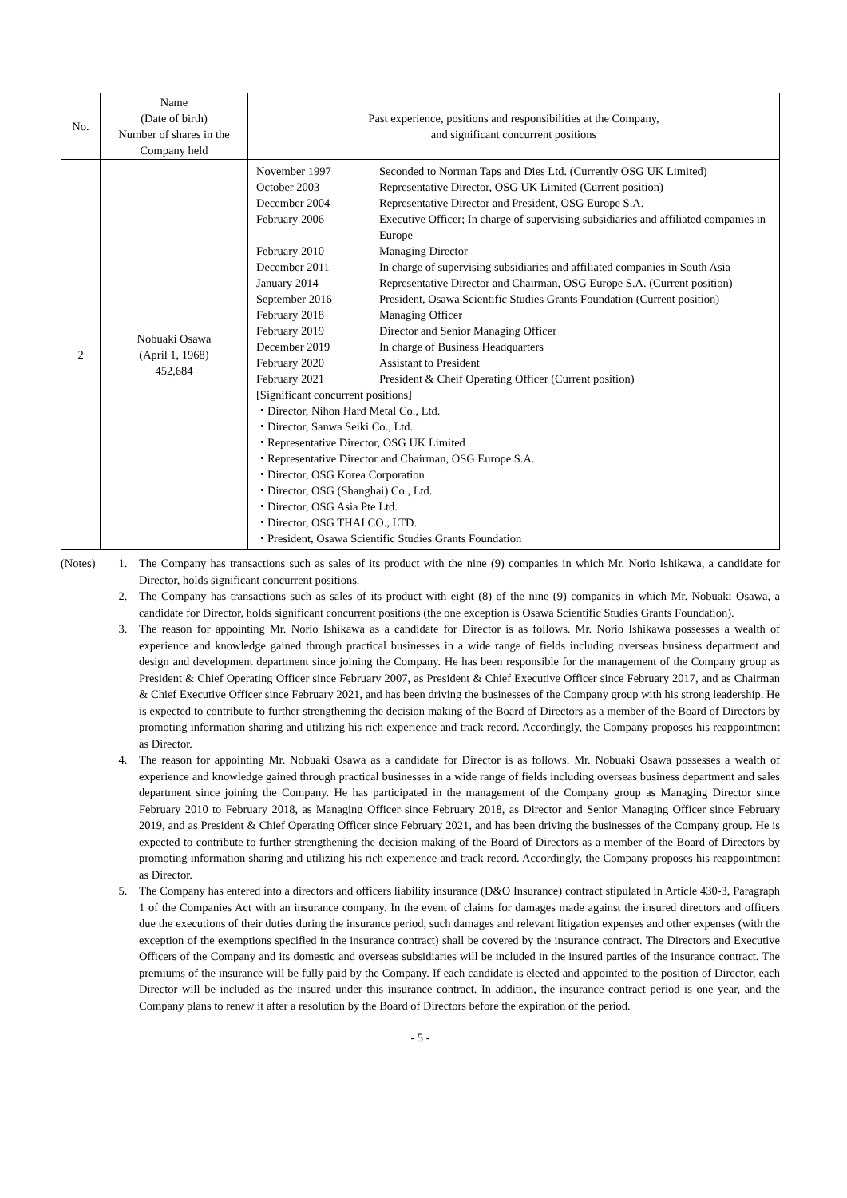| No. | Name (Date of birth) Number of shares in the Company held | Past experience, positions and responsibilities at the Company, and significant concurrent positions |
| --- | --- | --- |
| 2 | Nobuaki Osawa (April 1, 1968) 452,684 | / November 1997 / Seconded to Norman Taps and Dies Ltd. (Currently OSG UK Limited) / / October 2003 / Representative Director, OSG UK Limited (Current position) / / December 2004 / Representative Director and President, OSG Europe S.A. / / February 2006 / Executive Officer; In charge of supervising subsidiaries and affiliated companies in Europe / / February 2010 / Managing Director / / December 2011 / In charge of supervising subsidiaries and affiliated companies in South Asia / / January 2014 / Representative Director and Chairman, OSG Europe S.A. (Current position) / / September 2016 / President, Osawa Scientific Studies Grants Foundation (Current position) / / February 2018 / Managing Officer / / February 2019 / Director and Senior Managing Officer / / December 2019 / In charge of Business Headquarters / / February 2020 / Assistant to President / / February 2021 / President & Cheif Operating Officer (Current position) / / [Significant concurrent positions] ・Director, Nihon Hard Metal Co., Ltd. ・Director, Sanwa Seiki Co., Ltd. ・Representative Director, OSG UK Limited ・Representative Director and Chairman, OSG Europe S.A. ・Director, OSG Korea Corporation ・Director, OSG (Shanghai) Co., Ltd. ・Director, OSG Asia Pte Ltd. ・Director, OSG THAI CO., LTD. ・President, Osawa Scientific Studies Grants Foundation / / |
(Notes)
1. The Company has transactions such as sales of its product with the nine (9) companies in which Mr. Norio Ishikawa, a candidate for Director, holds significant concurrent positions.
2. The Company has transactions such as sales of its product with eight (8) of the nine (9) companies in which Mr. Nobuaki Osawa, a candidate for Director, holds significant concurrent positions (the one exception is Osawa Scientific Studies Grants Foundation).
3. The reason for appointing Mr. Norio Ishikawa as a candidate for Director is as follows. Mr. Norio Ishikawa possesses a wealth of experience and knowledge gained through practical businesses in a wide range of fields including overseas business department and design and development department since joining the Company. He has been responsible for the management of the Company group as President & Chief Operating Officer since February 2007, as President & Chief Executive Officer since February 2017, and as Chairman & Chief Executive Officer since February 2021, and has been driving the businesses of the Company group with his strong leadership. He is expected to contribute to further strengthening the decision making of the Board of Directors as a member of the Board of Directors by promoting information sharing and utilizing his rich experience and track record. Accordingly, the Company proposes his reappointment as Director.
4. The reason for appointing Mr. Nobuaki Osawa as a candidate for Director is as follows. Mr. Nobuaki Osawa possesses a wealth of experience and knowledge gained through practical businesses in a wide range of fields including overseas business department and sales department since joining the Company. He has participated in the management of the Company group as Managing Director since February 2010 to February 2018, as Managing Officer since February 2018, as Director and Senior Managing Officer since February 2019, and as President & Chief Operating Officer since February 2021, and has been driving the businesses of the Company group. He is expected to contribute to further strengthening the decision making of the Board of Directors as a member of the Board of Directors by promoting information sharing and utilizing his rich experience and track record. Accordingly, the Company proposes his reappointment as Director.
5. The Company has entered into a directors and officers liability insurance (D&O Insurance) contract stipulated in Article 430-3, Paragraph 1 of the Companies Act with an insurance company. In the event of claims for damages made against the insured directors and officers due the executions of their duties during the insurance period, such damages and relevant litigation expenses and other expenses (with the exception of the exemptions specified in the insurance contract) shall be covered by the insurance contract. The Directors and Executive Officers of the Company and its domestic and overseas subsidiaries will be included in the insured parties of the insurance contract. The premiums of the insurance will be fully paid by the Company. If each candidate is elected and appointed to the position of Director, each Director will be included as the insured under this insurance contract. In addition, the insurance contract period is one year, and the Company plans to renew it after a resolution by the Board of Directors before the expiration of the period.
- 5 -